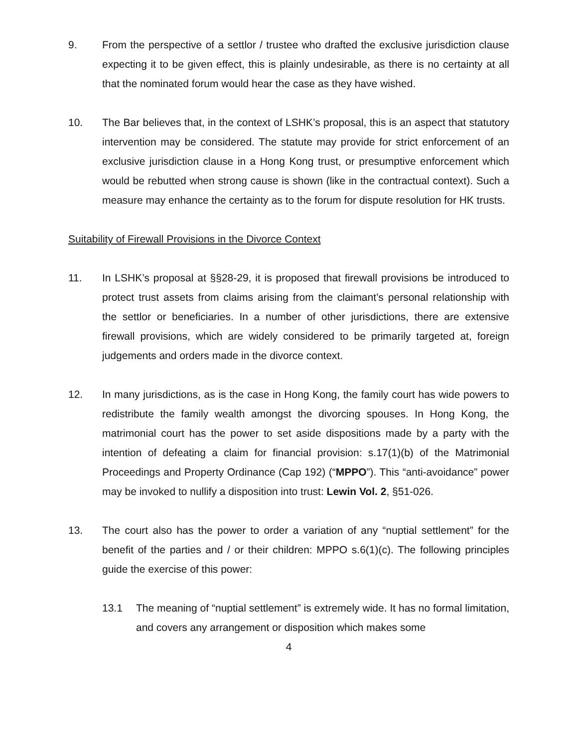9. From the perspective of a settlor / trustee who drafted the exclusive jurisdiction clause expecting it to be given effect, this is plainly undesirable, as there is no certainty at all that the nominated forum would hear the case as they have wished.
10. The Bar believes that, in the context of LSHK’s proposal, this is an aspect that statutory intervention may be considered. The statute may provide for strict enforcement of an exclusive jurisdiction clause in a Hong Kong trust, or presumptive enforcement which would be rebutted when strong cause is shown (like in the contractual context). Such a measure may enhance the certainty as to the forum for dispute resolution for HK trusts.
Suitability of Firewall Provisions in the Divorce Context
11. In LSHK’s proposal at §§28-29, it is proposed that firewall provisions be introduced to protect trust assets from claims arising from the claimant’s personal relationship with the settlor or beneficiaries. In a number of other jurisdictions, there are extensive firewall provisions, which are widely considered to be primarily targeted at, foreign judgements and orders made in the divorce context.
12. In many jurisdictions, as is the case in Hong Kong, the family court has wide powers to redistribute the family wealth amongst the divorcing spouses. In Hong Kong, the matrimonial court has the power to set aside dispositions made by a party with the intention of defeating a claim for financial provision: s.17(1)(b) of the Matrimonial Proceedings and Property Ordinance (Cap 192) (“MPPO”). This “anti-avoidance” power may be invoked to nullify a disposition into trust: Lewin Vol. 2, §51-026.
13. The court also has the power to order a variation of any “nuptial settlement” for the benefit of the parties and / or their children: MPPO s.6(1)(c). The following principles guide the exercise of this power:
13.1 The meaning of “nuptial settlement” is extremely wide. It has no formal limitation, and covers any arrangement or disposition which makes some
4